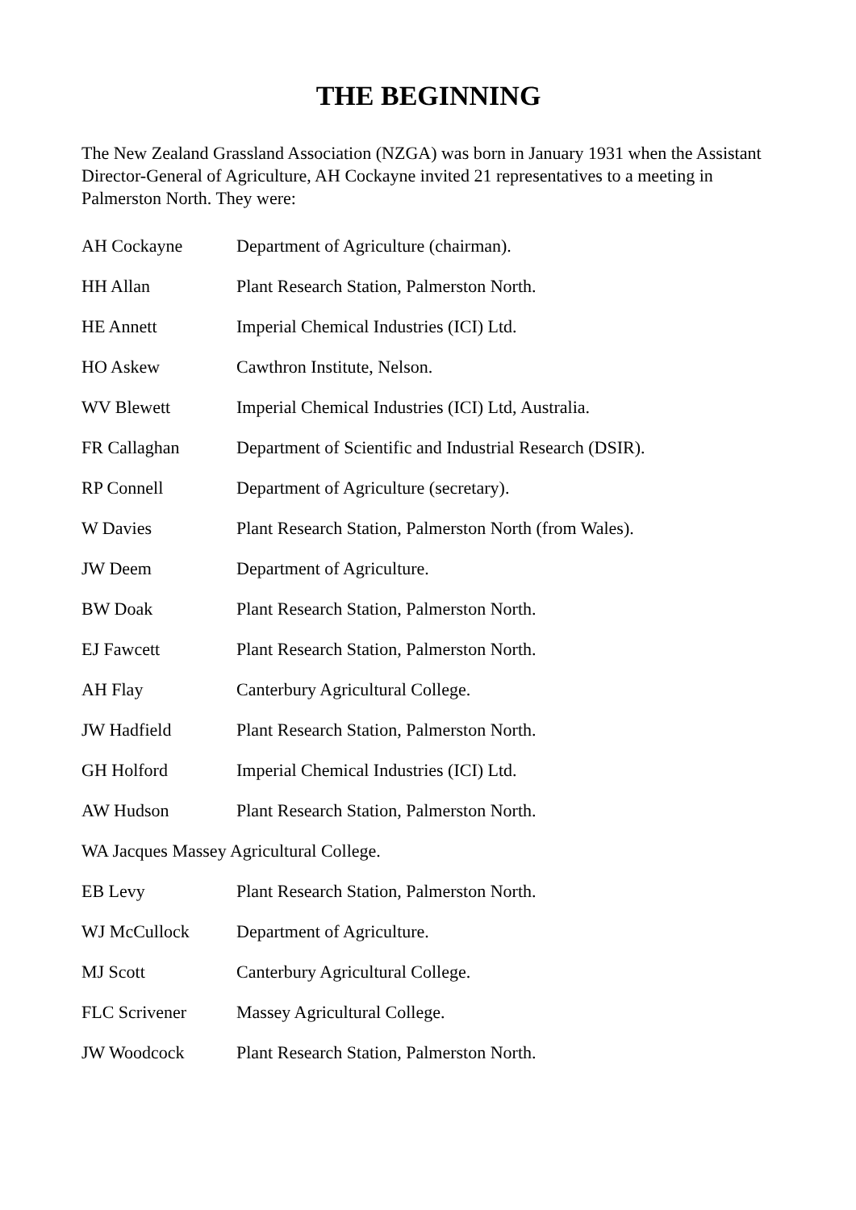THE BEGINNING
The New Zealand Grassland Association (NZGA) was born in January 1931 when the Assistant Director-General of Agriculture, AH Cockayne invited 21 representatives to a meeting in Palmerston North. They were:
AH Cockayne Department of Agriculture (chairman).
HH Allan Plant Research Station, Palmerston North.
HE Annett Imperial Chemical Industries (ICI) Ltd.
HO Askew Cawthron Institute, Nelson.
WV Blewett Imperial Chemical Industries (ICI) Ltd, Australia.
FR Callaghan Department of Scientific and Industrial Research (DSIR).
RP Connell Department of Agriculture (secretary).
W Davies Plant Research Station, Palmerston North (from Wales).
JW Deem Department of Agriculture.
BW Doak Plant Research Station, Palmerston North.
EJ Fawcett Plant Research Station, Palmerston North.
AH Flay Canterbury Agricultural College.
JW Hadfield Plant Research Station, Palmerston North.
GH Holford Imperial Chemical Industries (ICI) Ltd.
AW Hudson Plant Research Station, Palmerston North.
WA Jacques Massey Agricultural College.
EB Levy Plant Research Station, Palmerston North.
WJ McCullock Department of Agriculture.
MJ Scott Canterbury Agricultural College.
FLC Scrivener Massey Agricultural College.
JW Woodcock Plant Research Station, Palmerston North.